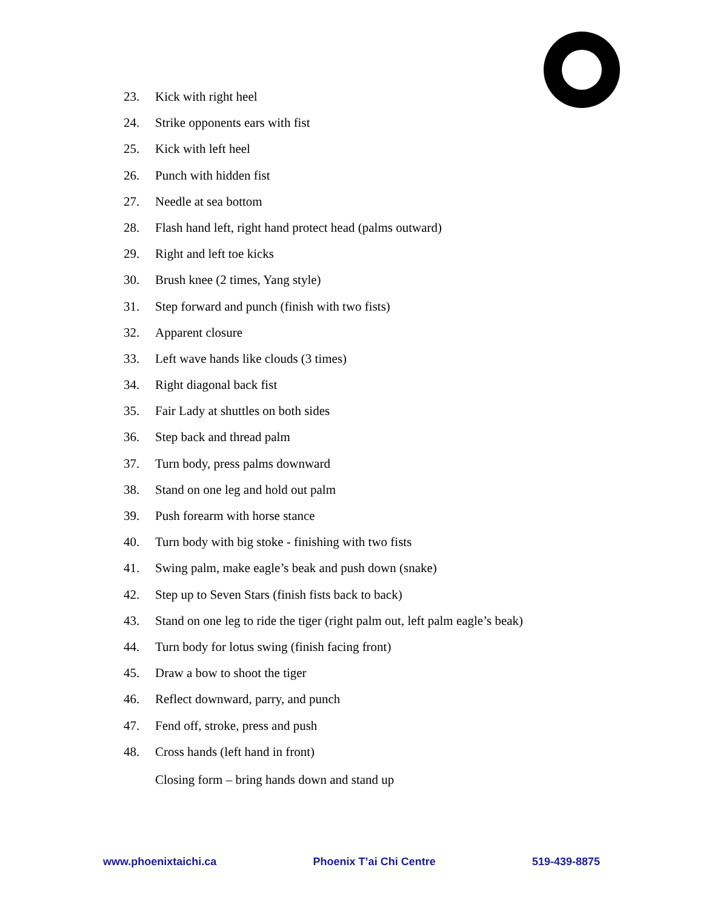23. Kick with right heel
24. Strike opponents ears with fist
25. Kick with left heel
26. Punch with hidden fist
27. Needle at sea bottom
28. Flash hand left, right hand protect head (palms outward)
29. Right and left toe kicks
30. Brush knee (2 times, Yang style)
31. Step forward and punch (finish with two fists)
32. Apparent closure
33. Left wave hands like clouds (3 times)
34. Right diagonal back fist
35. Fair Lady at shuttles on both sides
36. Step back and thread palm
37. Turn body, press palms downward
38. Stand on one leg and hold out palm
39. Push forearm with horse stance
40. Turn body with big stoke - finishing with two fists
41. Swing palm, make eagle’s beak and push down (snake)
42. Step up to Seven Stars (finish fists back to back)
43. Stand on one leg to ride the tiger (right palm out, left palm eagle’s beak)
44. Turn body for lotus swing (finish facing front)
45. Draw a bow to shoot the tiger
46. Reflect downward, parry, and punch
47. Fend off, stroke, press and push
48. Cross hands (left hand in front)
Closing form – bring hands down and stand up
www.phoenixtaichi.ca Phoenix T’ai Chi Centre 519-439-8875